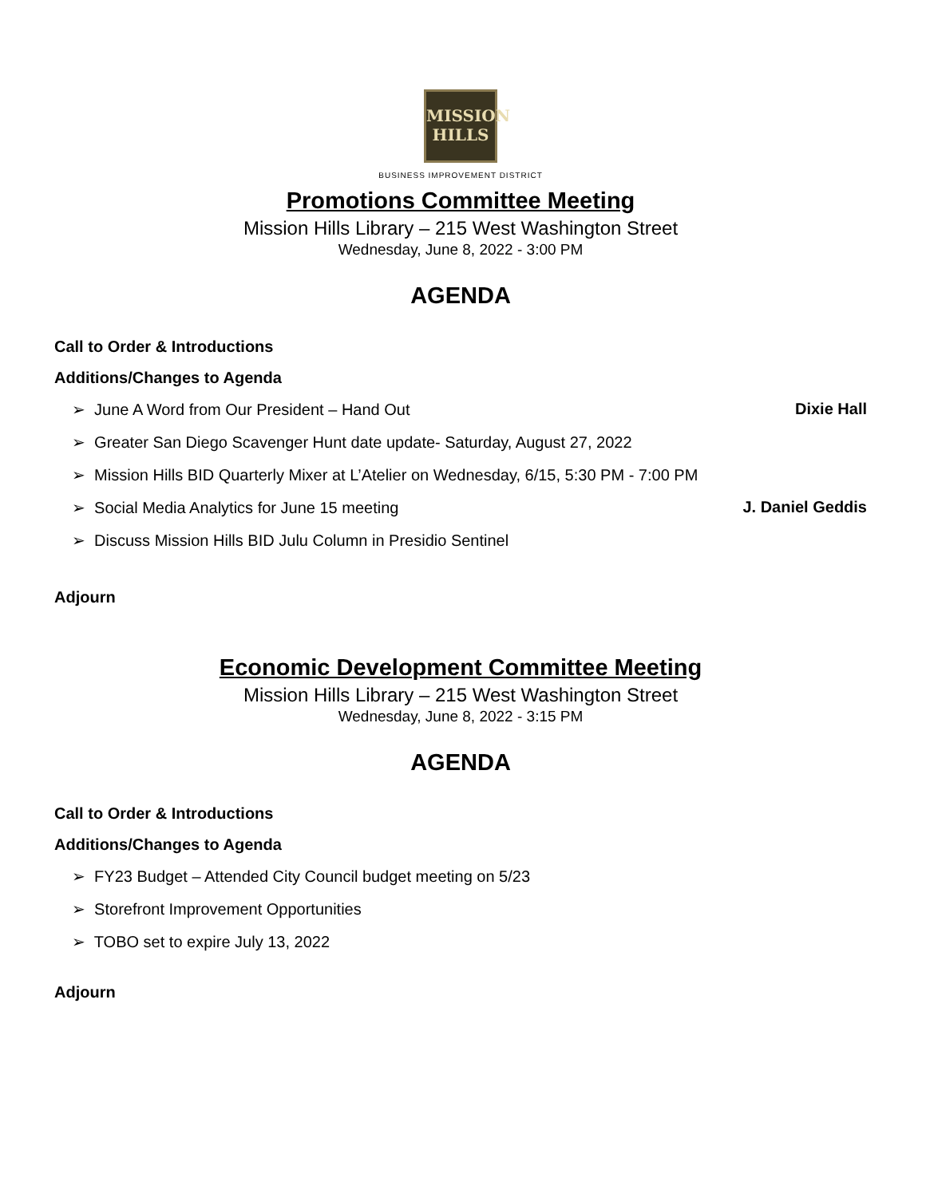MISSION
HILLS
BUSINESS IMPROVEMENT DISTRICT
Promotions Committee Meeting
Mission Hills Library – 215 West Washington Street
Wednesday, June 8, 2022 - 3:00 PM
AGENDA
Call to Order & Introductions
Additions/Changes to Agenda
➢ June A Word from Our President – Hand Out Dixie Hall
➢ Greater San Diego Scavenger Hunt date update- Saturday, August 27, 2022
➢ Mission Hills BID Quarterly Mixer at L’Atelier on Wednesday, 6/15, 5:30 PM - 7:00 PM
➢ Social Media Analytics for June 15 meeting J. Daniel Geddis
➢ Discuss Mission Hills BID Julu Column in Presidio Sentinel
Adjourn
Economic Development Committee Meeting
Mission Hills Library – 215 West Washington Street
Wednesday, June 8, 2022 - 3:15 PM
AGENDA
Call to Order & Introductions
Additions/Changes to Agenda
➢ FY23 Budget – Attended City Council budget meeting on 5/23
➢ Storefront Improvement Opportunities
➢ TOBO set to expire July 13, 2022
Adjourn